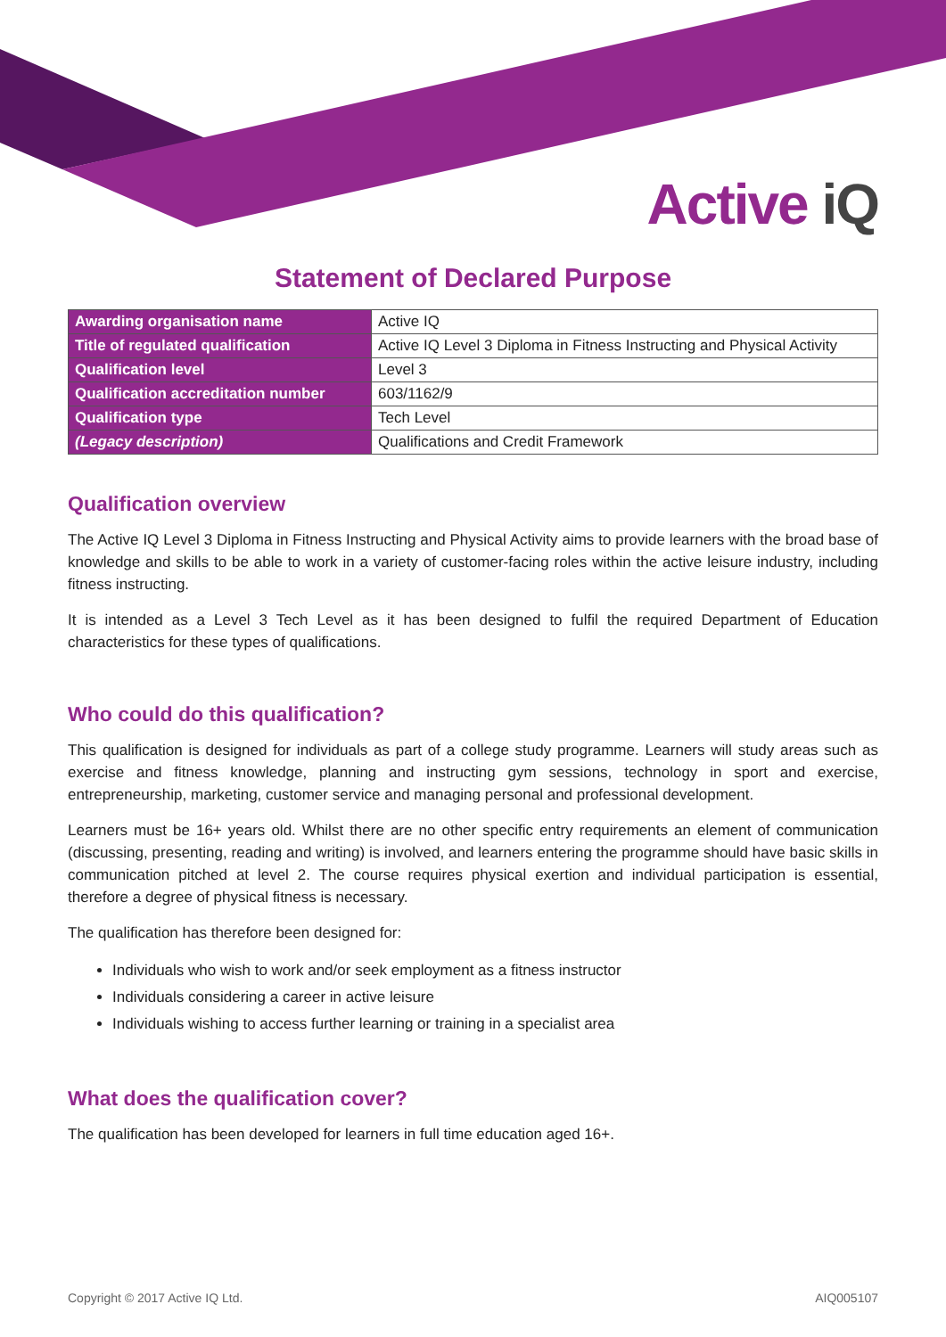Active iQ
Statement of Declared Purpose
| Awarding organisation name | Active IQ |
| Title of regulated qualification | Active IQ Level 3 Diploma in Fitness Instructing and Physical Activity |
| Qualification level | Level 3 |
| Qualification accreditation number | 603/1162/9 |
| Qualification type | Tech Level |
| (Legacy description) | Qualifications and Credit Framework |
Qualification overview
The Active IQ Level 3 Diploma in Fitness Instructing and Physical Activity aims to provide learners with the broad base of knowledge and skills to be able to work in a variety of customer-facing roles within the active leisure industry, including fitness instructing.
It is intended as a Level 3 Tech Level as it has been designed to fulfil the required Department of Education characteristics for these types of qualifications.
Who could do this qualification?
This qualification is designed for individuals as part of a college study programme. Learners will study areas such as exercise and fitness knowledge, planning and instructing gym sessions, technology in sport and exercise, entrepreneurship, marketing, customer service and managing personal and professional development.
Learners must be 16+ years old. Whilst there are no other specific entry requirements an element of communication (discussing, presenting, reading and writing) is involved, and learners entering the programme should have basic skills in communication pitched at level 2. The course requires physical exertion and individual participation is essential, therefore a degree of physical fitness is necessary.
The qualification has therefore been designed for:
Individuals who wish to work and/or seek employment as a fitness instructor
Individuals considering a career in active leisure
Individuals wishing to access further learning or training in a specialist area
What does the qualification cover?
The qualification has been developed for learners in full time education aged 16+.
Copyright © 2017 Active IQ Ltd. AIQ005107